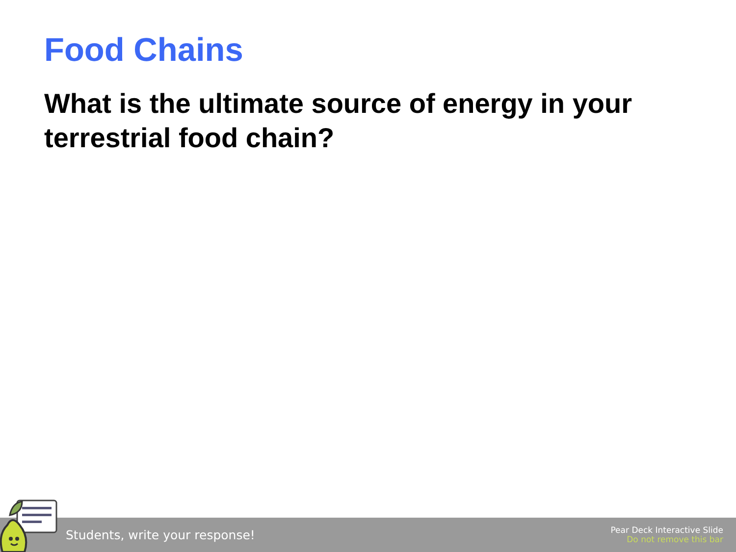Food Chains
What is the ultimate source of energy in your terrestrial food chain?
Students, write your response!
Pear Deck Interactive Slide
Do not remove this bar